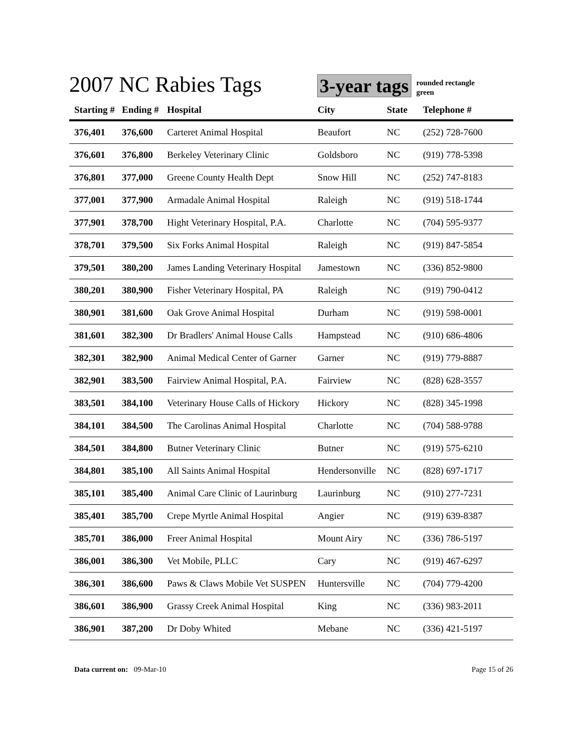2007 NC Rabies Tags
3-year tags rounded rectangle
green
| Starting # | Ending # | Hospital | City | State | Telephone # |
| --- | --- | --- | --- | --- | --- |
| 376,401 | 376,600 | Carteret Animal Hospital | Beaufort | NC | (252) 728-7600 |
| 376,601 | 376,800 | Berkeley Veterinary Clinic | Goldsboro | NC | (919) 778-5398 |
| 376,801 | 377,000 | Greene County Health Dept | Snow Hill | NC | (252) 747-8183 |
| 377,001 | 377,900 | Armadale Animal Hospital | Raleigh | NC | (919) 518-1744 |
| 377,901 | 378,700 | Hight Veterinary Hospital, P.A. | Charlotte | NC | (704) 595-9377 |
| 378,701 | 379,500 | Six Forks Animal Hospital | Raleigh | NC | (919) 847-5854 |
| 379,501 | 380,200 | James Landing Veterinary Hospital | Jamestown | NC | (336) 852-9800 |
| 380,201 | 380,900 | Fisher Veterinary Hospital, PA | Raleigh | NC | (919) 790-0412 |
| 380,901 | 381,600 | Oak Grove Animal Hospital | Durham | NC | (919) 598-0001 |
| 381,601 | 382,300 | Dr Bradlers' Animal House Calls | Hampstead | NC | (910) 686-4806 |
| 382,301 | 382,900 | Animal Medical Center of Garner | Garner | NC | (919) 779-8887 |
| 382,901 | 383,500 | Fairview Animal Hospital, P.A. | Fairview | NC | (828) 628-3557 |
| 383,501 | 384,100 | Veterinary House Calls of Hickory | Hickory | NC | (828) 345-1998 |
| 384,101 | 384,500 | The Carolinas Animal Hospital | Charlotte | NC | (704) 588-9788 |
| 384,501 | 384,800 | Butner Veterinary Clinic | Butner | NC | (919) 575-6210 |
| 384,801 | 385,100 | All Saints Animal Hospital | Hendersonville | NC | (828) 697-1717 |
| 385,101 | 385,400 | Animal Care Clinic of Laurinburg | Laurinburg | NC | (910) 277-7231 |
| 385,401 | 385,700 | Crepe Myrtle Animal Hospital | Angier | NC | (919) 639-8387 |
| 385,701 | 386,000 | Freer Animal Hospital | Mount Airy | NC | (336) 786-5197 |
| 386,001 | 386,300 | Vet Mobile, PLLC | Cary | NC | (919) 467-6297 |
| 386,301 | 386,600 | Paws & Claws Mobile Vet SUSPEN | Huntersville | NC | (704) 779-4200 |
| 386,601 | 386,900 | Grassy Creek Animal Hospital | King | NC | (336) 983-2011 |
| 386,901 | 387,200 | Dr Doby Whited | Mebane | NC | (336) 421-5197 |
Data current on: 09-Mar-10 Page 15 of 26